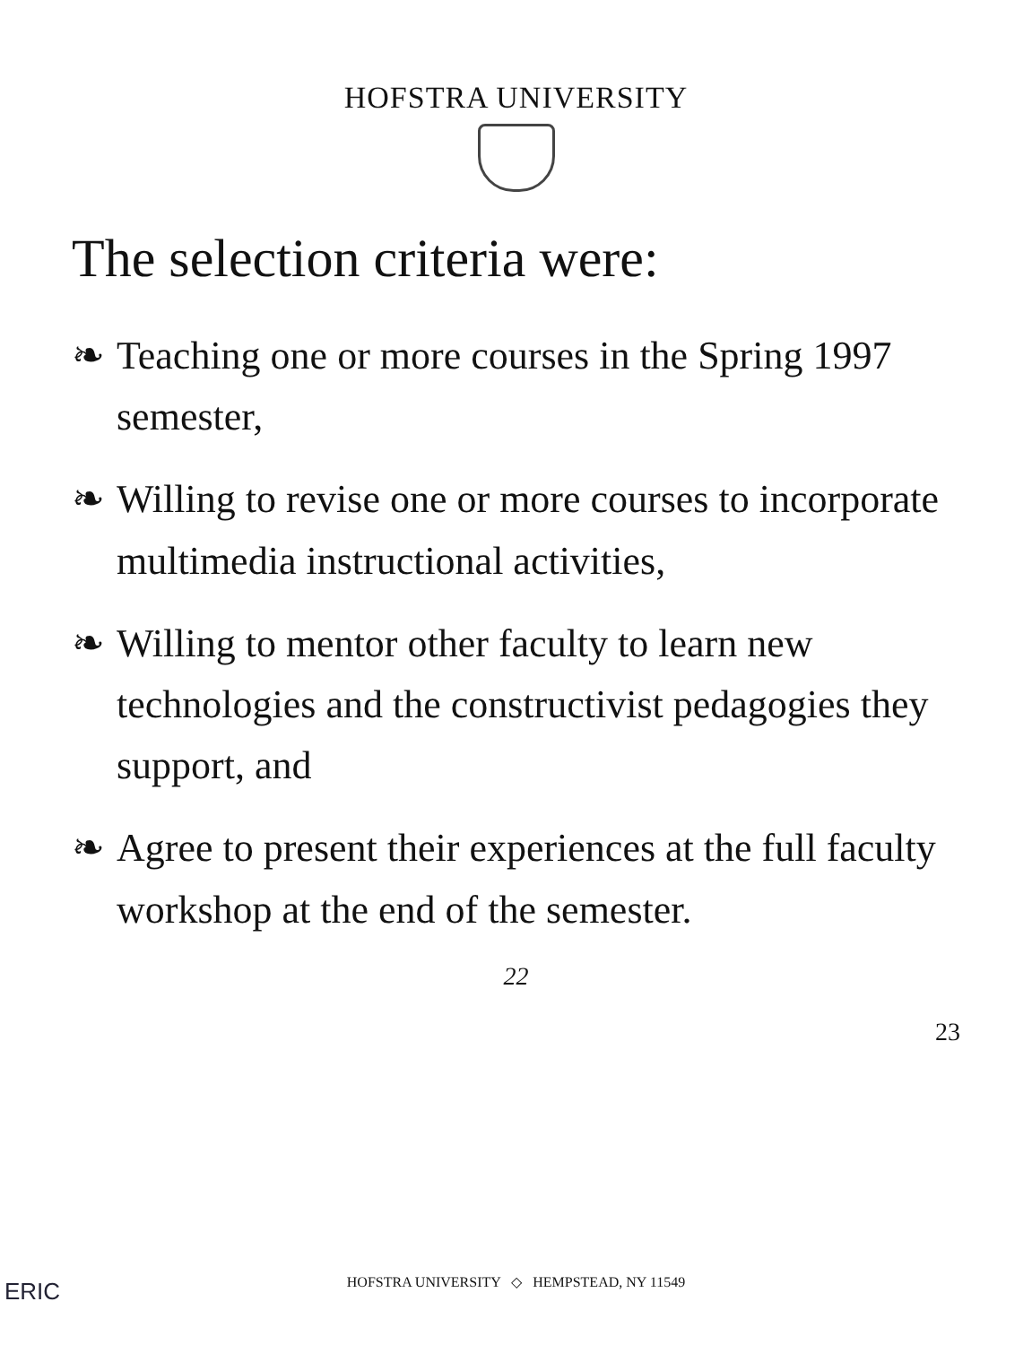HOFSTRA UNIVERSITY
The selection criteria were:
❧ Teaching one or more courses in the Spring 1997 semester,
❧ Willing to revise one or more courses to incorporate multimedia instructional activities,
❧ Willing to mentor other faculty to learn new technologies and the constructivist pedagogies they support, and
❧ Agree to present their experiences at the full faculty workshop at the end of the semester.
22
23
ERIC
HOFSTRA UNIVERSITY ◇ HEMPSTEAD, NY 11549